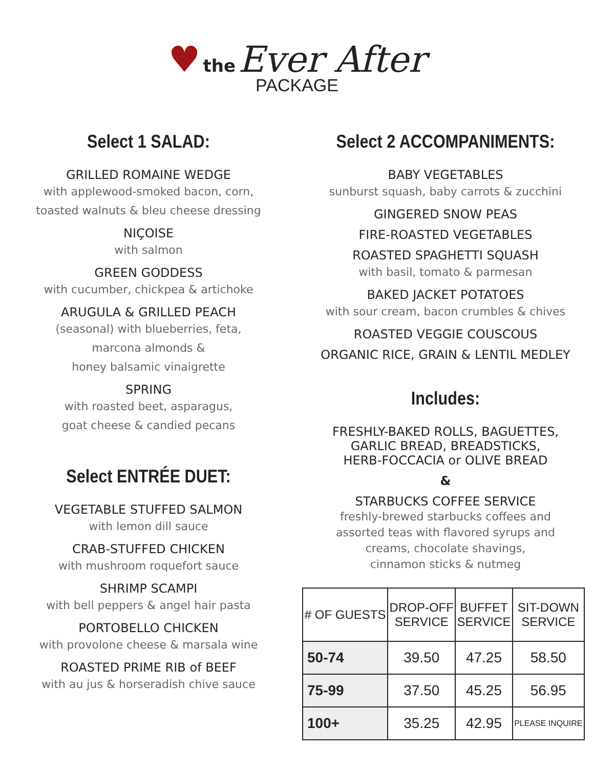♥ the Ever After
PACKAGE
Select 1 SALAD:
GRILLED ROMAINE WEDGE
with applewood-smoked bacon, corn,
toasted walnuts & bleu cheese dressing
NIÇOISE
with salmon
GREEN GODDESS
with cucumber, chickpea & artichoke
ARUGULA & GRILLED PEACH
(seasonal) with blueberries, feta,
marcona almonds &
honey balsamic vinaigrette
SPRING
with roasted beet, asparagus,
goat cheese & candied pecans
Select ENTRÉE DUET:
VEGETABLE STUFFED SALMON
with lemon dill sauce
CRAB-STUFFED CHICKEN
with mushroom roquefort sauce
SHRIMP SCAMPI
with bell peppers & angel hair pasta
PORTOBELLO CHICKEN
with provolone cheese & marsala wine
ROASTED PRIME RIB of BEEF
with au jus & horseradish chive sauce
Select 2 ACCOMPANIMENTS:
BABY VEGETABLES
sunburst squash, baby carrots & zucchini
GINGERED SNOW PEAS
FIRE-ROASTED VEGETABLES
ROASTED SPAGHETTI SQUASH
with basil, tomato & parmesan
BAKED JACKET POTATOES
with sour cream, bacon crumbles & chives
ROASTED VEGGIE COUSCOUS
ORGANIC RICE, GRAIN & LENTIL MEDLEY
Includes:
FRESHLY-BAKED ROLLS, BAGUETTES,
GARLIC BREAD, BREADSTICKS,
HERB-FOCCACIA or OLIVE BREAD
&
STARBUCKS COFFEE SERVICE
freshly-brewed starbucks coffees and
assorted teas with flavored syrups and
creams, chocolate shavings,
cinnamon sticks & nutmeg
| # OF GUESTS | DROP-OFF SERVICE | BUFFET SERVICE | SIT-DOWN SERVICE |
| --- | --- | --- | --- |
| 50-74 | 39.50 | 47.25 | 58.50 |
| 75-99 | 37.50 | 45.25 | 56.95 |
| 100+ | 35.25 | 42.95 | PLEASE INQUIRE |